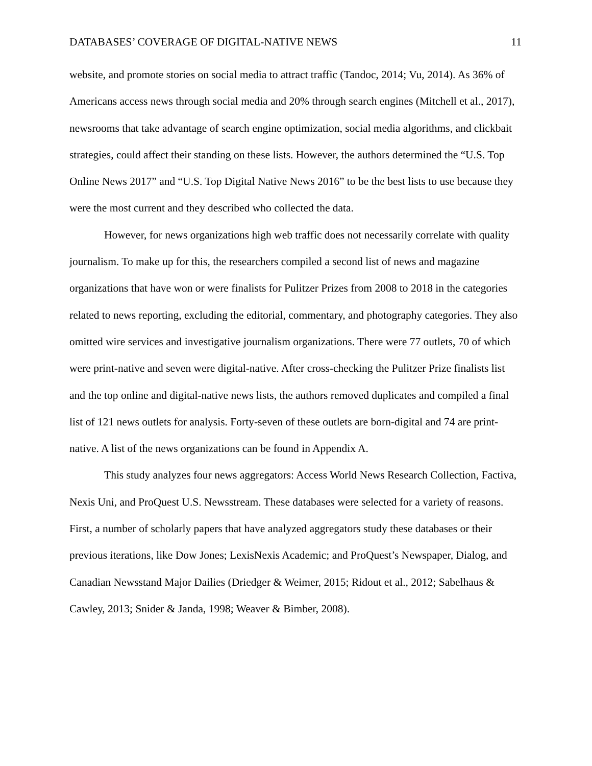DATABASES’ COVERAGE OF DIGITAL-NATIVE NEWS 11
website, and promote stories on social media to attract traffic (Tandoc, 2014; Vu, 2014). As 36% of Americans access news through social media and 20% through search engines (Mitchell et al., 2017), newsrooms that take advantage of search engine optimization, social media algorithms, and clickbait strategies, could affect their standing on these lists. However, the authors determined the “U.S. Top Online News 2017” and “U.S. Top Digital Native News 2016” to be the best lists to use because they were the most current and they described who collected the data.
However, for news organizations high web traffic does not necessarily correlate with quality journalism. To make up for this, the researchers compiled a second list of news and magazine organizations that have won or were finalists for Pulitzer Prizes from 2008 to 2018 in the categories related to news reporting, excluding the editorial, commentary, and photography categories. They also omitted wire services and investigative journalism organizations. There were 77 outlets, 70 of which were print-native and seven were digital-native. After cross-checking the Pulitzer Prize finalists list and the top online and digital-native news lists, the authors removed duplicates and compiled a final list of 121 news outlets for analysis. Forty-seven of these outlets are born-digital and 74 are print-native. A list of the news organizations can be found in Appendix A.
This study analyzes four news aggregators: Access World News Research Collection, Factiva, Nexis Uni, and ProQuest U.S. Newsstream. These databases were selected for a variety of reasons. First, a number of scholarly papers that have analyzed aggregators study these databases or their previous iterations, like Dow Jones; LexisNexis Academic; and ProQuest’s Newspaper, Dialog, and Canadian Newsstand Major Dailies (Driedger & Weimer, 2015; Ridout et al., 2012; Sabelhaus & Cawley, 2013; Snider & Janda, 1998; Weaver & Bimber, 2008).